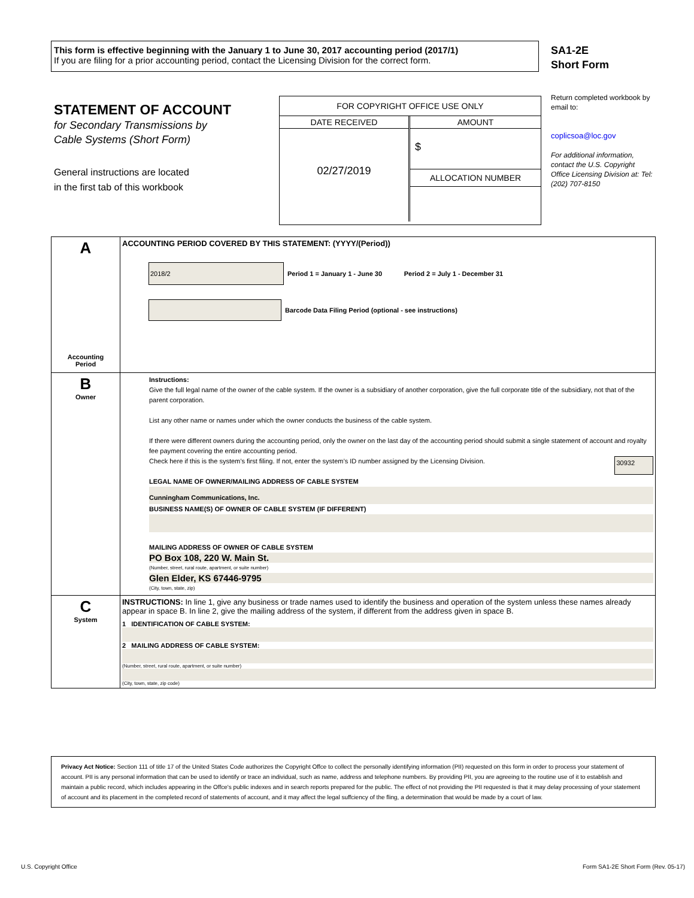This form is effective beginning with the January 1 to June 30, 2017 accounting period (2017/1)
If you are filing for a prior accounting period, contact the Licensing Division for the correct form.
SA1-2E
Short Form
STATEMENT OF ACCOUNT
for Secondary Transmissions by
Cable Systems (Short Form)
General instructions are located
in the first tab of this workbook
FOR COPYRIGHT OFFICE USE ONLY
DATE RECEIVED
02/27/2019
AMOUNT
$
ALLOCATION NUMBER
Return completed workbook by email to:
coplicsoa@loc.gov
For additional information, contact the U.S. Copyright Office Licensing Division at: Tel: (202) 707-8150
| A Accounting Period | ACCOUNTING PERIOD COVERED BY THIS STATEMENT: (YYYY/(Period)) 2018/2 Period 1 = January 1 - June 30 Period 2 = July 1 - December 31 Barcode Data Filing Period (optional - see instructions) |
| B Owner | Instructions: Give the full legal name of the owner of the cable system. If the owner is a subsidiary of another corporation, give the full corporate title of the subsidiary, not that of the parent corporation. List any other name or names under which the owner conducts the business of the cable system. If there were different owners during the accounting period, only the owner on the last day of the accounting period should submit a single statement of account and royalty fee payment covering the entire accounting period. Check here if this is the system’s first filing. If not, enter the system’s ID number assigned by the Licensing Division. 30932 LEGAL NAME OF OWNER/MAILING ADDRESS OF CABLE SYSTEM Cunningham Communications, Inc. BUSINESS NAME(S) OF OWNER OF CABLE SYSTEM (IF DIFFERENT) MAILING ADDRESS OF OWNER OF CABLE SYSTEM PO Box 108, 220 W. Main St. (Number, street, rural route, apartment, or suite number) Glen Elder, KS 67446-9795 (City, town, state, zip) |
| C System | INSTRUCTIONS: In line 1, give any business or trade names used to identify the business and operation of the system unless these names already appear in space B. In line 2, give the mailing address of the system, if different from the address given in space B. 1 IDENTIFICATION OF CABLE SYSTEM: 2 MAILING ADDRESS OF CABLE SYSTEM: (Number, street, rural route, apartment, or suite number) (City, town, state, zip code) |
Privacy Act Notice: Section 111 of title 17 of the United States Code authorizes the Copyright Offce to collect the personally identifying information (PII) requested on this form in order to process your statement of account. PII is any personal information that can be used to identify or trace an individual, such as name, address and telephone numbers. By providing PII, you are agreeing to the routine use of it to establish and maintain a public record, which includes appearing in the Offce's public indexes and in search reports prepared for the public. The effect of not providing the PII requested is that it may delay processing of your statement of account and its placement in the completed record of statements of account, and it may affect the legal suffciency of the fling, a determination that would be made by a court of law.
U.S. Copyright Office
Form SA1-2E Short Form (Rev. 05-17)